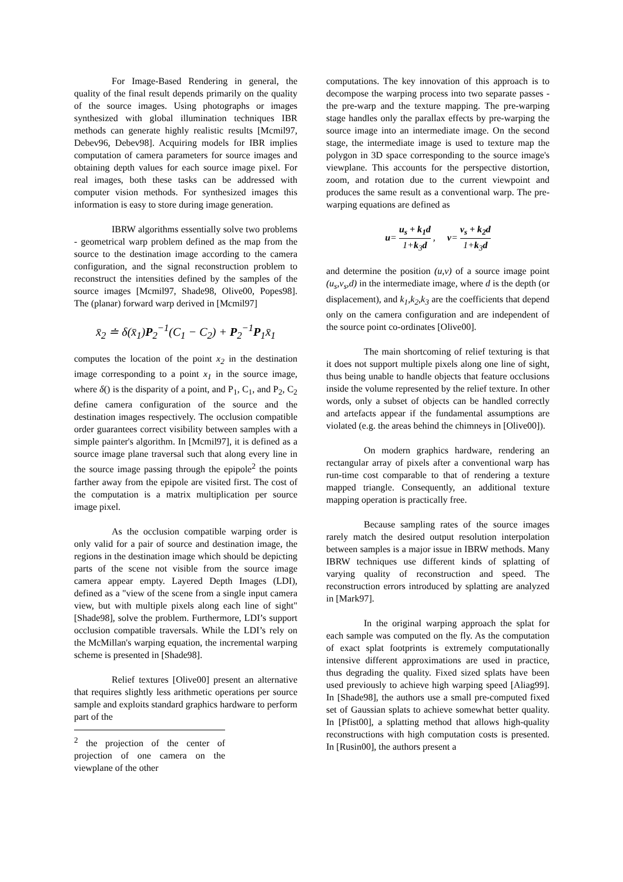For Image-Based Rendering in general, the quality of the final result depends primarily on the quality of the source images. Using photographs or images synthesized with global illumination techniques IBR methods can generate highly realistic results [Mcmil97, Debev96, Debev98]. Acquiring models for IBR implies computation of camera parameters for source images and obtaining depth values for each source image pixel. For real images, both these tasks can be addressed with computer vision methods. For synthesized images this information is easy to store during image generation.
IBRW algorithms essentially solve two problems - geometrical warp problem defined as the map from the source to the destination image according to the camera configuration, and the signal reconstruction problem to reconstruct the intensities defined by the samples of the source images [Mcmil97, Shade98, Olive00, Popes98]. The (planar) forward warp derived in [Mcmil97]
x̄<sub>2</sub> ≐ δ(x̄<sub>1</sub>)P<sub>2</sub><sup>−1</sup>(C<sub>1</sub> − C<sub>2</sub>) + P<sub>2</sub><sup>−1</sup>P<sub>1</sub>x̄<sub>1</sub>
computes the location of the point x<sub>2</sub> in the destination image corresponding to a point x<sub>1</sub> in the source image, where δ() is the disparity of a point, and P<sub>1</sub>, C<sub>1</sub>, and P<sub>2</sub>, C<sub>2</sub> define camera configuration of the source and the destination images respectively. The occlusion compatible order guarantees correct visibility between samples with a simple painter's algorithm. In [Mcmil97], it is defined as a source image plane traversal such that along every line in the source image passing through the epipole<sup>2</sup> the points farther away from the epipole are visited first. The cost of the computation is a matrix multiplication per source image pixel.
As the occlusion compatible warping order is only valid for a pair of source and destination image, the regions in the destination image which should be depicting parts of the scene not visible from the source image camera appear empty. Layered Depth Images (LDI), defined as a "view of the scene from a single input camera view, but with multiple pixels along each line of sight" [Shade98], solve the problem. Furthermore, LDI’s support occlusion compatible traversals. While the LDI’s rely on the McMillan's warping equation, the incremental warping scheme is presented in [Shade98].
Relief textures [Olive00] present an alternative that requires slightly less arithmetic operations per source sample and exploits standard graphics hardware to perform part of the
<sup>2</sup> the projection of the center of projection of one camera on the viewplane of the other
computations. The key innovation of this approach is to decompose the warping process into two separate passes - the pre-warp and the texture mapping. The pre-warping stage handles only the parallax effects by pre-warping the source image into an intermediate image. On the second stage, the intermediate image is used to texture map the polygon in 3D space corresponding to the source image's viewplane. This accounts for the perspective distortion, zoom, and rotation due to the current viewpoint and produces the same result as a conventional warp. The pre-warping equations are defined as
u= u<sub>s</sub> + k<sub>1</sub>d 1+k<sub>3</sub>d , v= v<sub>s</sub> + k<sub>2</sub>d 1+k<sub>3</sub>d
and determine the position (u,v) of a source image point (u<sub>s</sub>,v<sub>s</sub>,d) in the intermediate image, where d is the depth (or displacement), and k<sub>1</sub>,k<sub>2</sub>,k<sub>3</sub> are the coefficients that depend only on the camera configuration and are independent of the source point co-ordinates [Olive00].
The main shortcoming of relief texturing is that it does not support multiple pixels along one line of sight, thus being unable to handle objects that feature occlusions inside the volume represented by the relief texture. In other words, only a subset of objects can be handled correctly and artefacts appear if the fundamental assumptions are violated (e.g. the areas behind the chimneys in [Olive00]).
On modern graphics hardware, rendering an rectangular array of pixels after a conventional warp has run-time cost comparable to that of rendering a texture mapped triangle. Consequently, an additional texture mapping operation is practically free.
Because sampling rates of the source images rarely match the desired output resolution interpolation between samples is a major issue in IBRW methods. Many IBRW techniques use different kinds of splatting of varying quality of reconstruction and speed. The reconstruction errors introduced by splatting are analyzed in [Mark97].
In the original warping approach the splat for each sample was computed on the fly. As the computation of exact splat footprints is extremely computationally intensive different approximations are used in practice, thus degrading the quality. Fixed sized splats have been used previously to achieve high warping speed [Aliag99]. In [Shade98], the authors use a small pre-computed fixed set of Gaussian splats to achieve somewhat better quality. In [Pfist00], a splatting method that allows high-quality reconstructions with high computation costs is presented. In [Rusin00], the authors present a